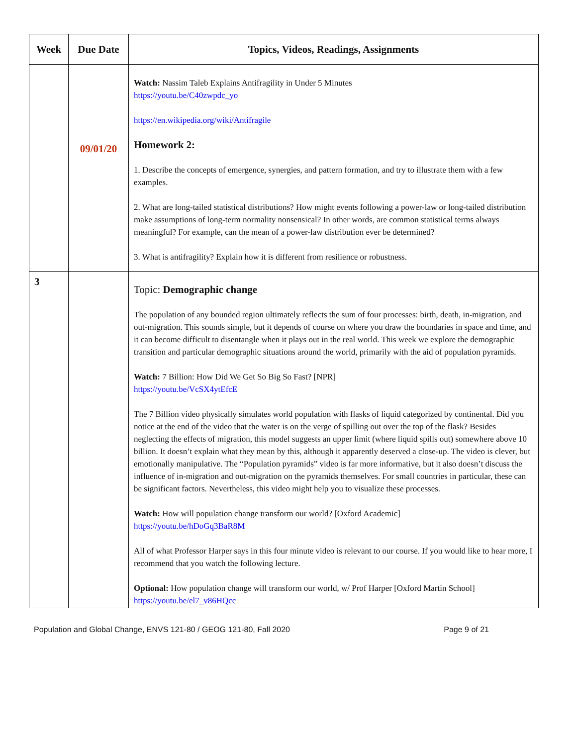| Week | Due Date | Topics, Videos, Readings, Assignments |
| --- | --- | --- |
| | 09/01/20 | Watch: Nassim Taleb Explains Antifragility in Under 5 Minutes https://youtu.be/C40zwpdc_yo https://en.wikipedia.org/wiki/Antifragile Homework 2: 1. Describe the concepts of emergence, synergies, and pattern formation, and try to illustrate them with a few examples. 2. What are long-tailed statistical distributions? How might events following a power-law or long-tailed distribution make assumptions of long-term normality nonsensical? In other words, are common statistical terms always meaningful? For example, can the mean of a power-law distribution ever be determined? 3. What is antifragility? Explain how it is different from resilience or robustness. |
| 3 | | Topic: Demographic change The population of any bounded region ultimately reflects the sum of four processes: birth, death, in-migration, and out-migration. This sounds simple, but it depends of course on where you draw the boundaries in space and time, and it can become difficult to disentangle when it plays out in the real world. This week we explore the demographic transition and particular demographic situations around the world, primarily with the aid of population pyramids. Watch: 7 Billion: How Did We Get So Big So Fast? [NPR] https://youtu.be/VcSX4ytEfcE The 7 Billion video physically simulates world population with flasks of liquid categorized by continental. Did you notice at the end of the video that the water is on the verge of spilling out over the top of the flask? Besides neglecting the effects of migration, this model suggests an upper limit (where liquid spills out) somewhere above 10 billion. It doesn’t explain what they mean by this, although it apparently deserved a close-up. The video is clever, but emotionally manipulative. The “Population pyramids” video is far more informative, but it also doesn’t discuss the influence of in-migration and out-migration on the pyramids themselves. For small countries in particular, these can be significant factors. Nevertheless, this video might help you to visualize these processes. Watch: How will population change transform our world? [Oxford Academic] https://youtu.be/hDoGq3BaR8M All of what Professor Harper says in this four minute video is relevant to our course. If you would like to hear more, I recommend that you watch the following lecture. Optional: How population change will transform our world, w/ Prof Harper [Oxford Martin School] https://youtu.be/el7_v86HQcc |
Population and Global Change, ENVS 121-80 / GEOG 121-80, Fall 2020 Page 9 of 21